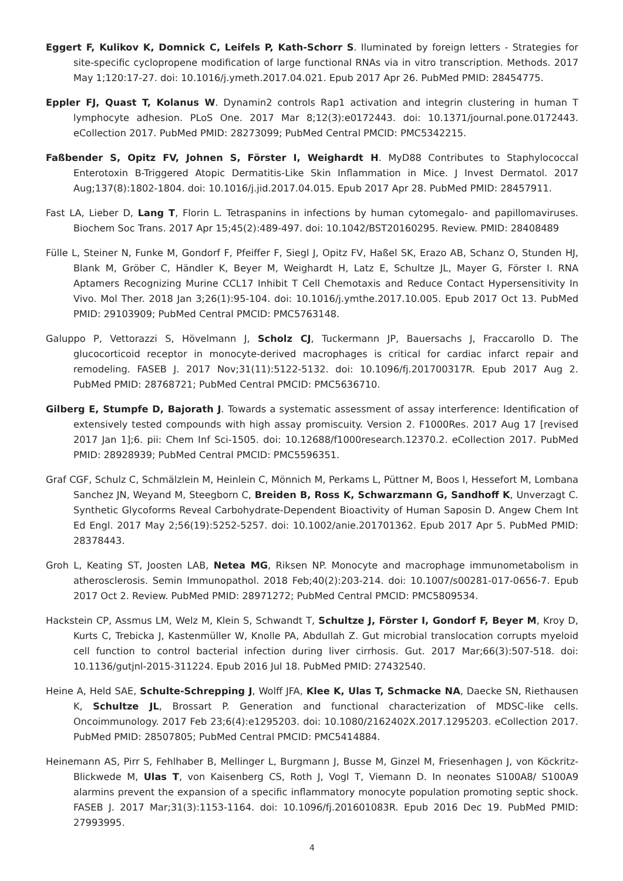Eggert F, Kulikov K, Domnick C, Leifels P, Kath-Schorr S. Iluminated by foreign letters - Strategies for site-specific cyclopropene modification of large functional RNAs via in vitro transcription. Methods. 2017 May 1;120:17-27. doi: 10.1016/j.ymeth.2017.04.021. Epub 2017 Apr 26. PubMed PMID: 28454775.
Eppler FJ, Quast T, Kolanus W. Dynamin2 controls Rap1 activation and integrin clustering in human T lymphocyte adhesion. PLoS One. 2017 Mar 8;12(3):e0172443. doi: 10.1371/journal.pone.0172443. eCollection 2017. PubMed PMID: 28273099; PubMed Central PMCID: PMC5342215.
Faßbender S, Opitz FV, Johnen S, Förster I, Weighardt H. MyD88 Contributes to Staphylococcal Enterotoxin B-Triggered Atopic Dermatitis-Like Skin Inflammation in Mice. J Invest Dermatol. 2017 Aug;137(8):1802-1804. doi: 10.1016/j.jid.2017.04.015. Epub 2017 Apr 28. PubMed PMID: 28457911.
Fast LA, Lieber D, Lang T, Florin L. Tetraspanins in infections by human cytomegalo- and papillomaviruses. Biochem Soc Trans. 2017 Apr 15;45(2):489-497. doi: 10.1042/BST20160295. Review. PMID: 28408489
Fülle L, Steiner N, Funke M, Gondorf F, Pfeiffer F, Siegl J, Opitz FV, Haßel SK, Erazo AB, Schanz O, Stunden HJ, Blank M, Gröber C, Händler K, Beyer M, Weighardt H, Latz E, Schultze JL, Mayer G, Förster I. RNA Aptamers Recognizing Murine CCL17 Inhibit T Cell Chemotaxis and Reduce Contact Hypersensitivity In Vivo. Mol Ther. 2018 Jan 3;26(1):95-104. doi: 10.1016/j.ymthe.2017.10.005. Epub 2017 Oct 13. PubMed PMID: 29103909; PubMed Central PMCID: PMC5763148.
Galuppo P, Vettorazzi S, Hövelmann J, Scholz CJ, Tuckermann JP, Bauersachs J, Fraccarollo D. The glucocorticoid receptor in monocyte-derived macrophages is critical for cardiac infarct repair and remodeling. FASEB J. 2017 Nov;31(11):5122-5132. doi: 10.1096/fj.201700317R. Epub 2017 Aug 2. PubMed PMID: 28768721; PubMed Central PMCID: PMC5636710.
Gilberg E, Stumpfe D, Bajorath J. Towards a systematic assessment of assay interference: Identification of extensively tested compounds with high assay promiscuity. Version 2. F1000Res. 2017 Aug 17 [revised 2017 Jan 1];6. pii: Chem Inf Sci-1505. doi: 10.12688/f1000research.12370.2. eCollection 2017. PubMed PMID: 28928939; PubMed Central PMCID: PMC5596351.
Graf CGF, Schulz C, Schmälzlein M, Heinlein C, Mönnich M, Perkams L, Püttner M, Boos I, Hessefort M, Lombana Sanchez JN, Weyand M, Steegborn C, Breiden B, Ross K, Schwarzmann G, Sandhoff K, Unverzagt C. Synthetic Glycoforms Reveal Carbohydrate-Dependent Bioactivity of Human Saposin D. Angew Chem Int Ed Engl. 2017 May 2;56(19):5252-5257. doi: 10.1002/anie.201701362. Epub 2017 Apr 5. PubMed PMID: 28378443.
Groh L, Keating ST, Joosten LAB, Netea MG, Riksen NP. Monocyte and macrophage immunometabolism in atherosclerosis. Semin Immunopathol. 2018 Feb;40(2):203-214. doi: 10.1007/s00281-017-0656-7. Epub 2017 Oct 2. Review. PubMed PMID: 28971272; PubMed Central PMCID: PMC5809534.
Hackstein CP, Assmus LM, Welz M, Klein S, Schwandt T, Schultze J, Förster I, Gondorf F, Beyer M, Kroy D, Kurts C, Trebicka J, Kastenmüller W, Knolle PA, Abdullah Z. Gut microbial translocation corrupts myeloid cell function to control bacterial infection during liver cirrhosis. Gut. 2017 Mar;66(3):507-518. doi: 10.1136/gutjnl-2015-311224. Epub 2016 Jul 18. PubMed PMID: 27432540.
Heine A, Held SAE, Schulte-Schrepping J, Wolff JFA, Klee K, Ulas T, Schmacke NA, Daecke SN, Riethausen K, Schultze JL, Brossart P. Generation and functional characterization of MDSC-like cells. Oncoimmunology. 2017 Feb 23;6(4):e1295203. doi: 10.1080/2162402X.2017.1295203. eCollection 2017. PubMed PMID: 28507805; PubMed Central PMCID: PMC5414884.
Heinemann AS, Pirr S, Fehlhaber B, Mellinger L, Burgmann J, Busse M, Ginzel M, Friesenhagen J, von Köckritz-Blickwede M, Ulas T, von Kaisenberg CS, Roth J, Vogl T, Viemann D. In neonates S100A8/ S100A9 alarmins prevent the expansion of a specific inflammatory monocyte population promoting septic shock. FASEB J. 2017 Mar;31(3):1153-1164. doi: 10.1096/fj.201601083R. Epub 2016 Dec 19. PubMed PMID: 27993995.
4